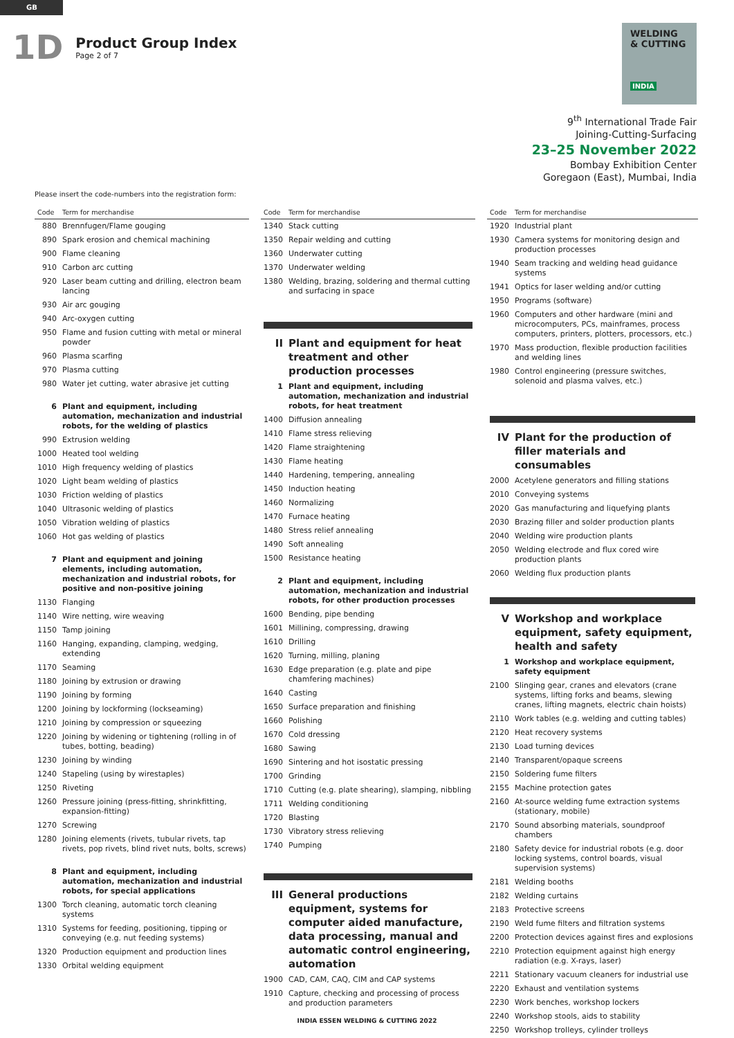GB
1D
Product Group Index
Page 2 of 7
WELDING
& CUTTING
INDIA
9<sup>th</sup> International Trade Fair
Joining-Cutting-Surfacing
23–25 November 2022
Bombay Exhibition Center
Goregaon (East), Mumbai, India
Please insert the code-numbers into the registration form:
| Code | Term for merchandise |
| --- | --- |
| 880 | Brennfugen/Flame gouging |
| 890 | Spark erosion and chemical machining |
| 900 | Flame cleaning |
| 910 | Carbon arc cutting |
| 920 | Laser beam cutting and drilling, electron beam lancing |
| 930 | Air arc gouging |
| 940 | Arc-oxygen cutting |
| 950 | Flame and fusion cutting with metal or mineral powder |
| 960 | Plasma scarfing |
| 970 | Plasma cutting |
| 980 | Water jet cutting, water abrasive jet cutting |
| 6 | Plant and equipment, including automation, mechanization and industrial robots, for the welding of plastics |
| 990 | Extrusion welding |
| 1000 | Heated tool welding |
| 1010 | High frequency welding of plastics |
| 1020 | Light beam welding of plastics |
| 1030 | Friction welding of plastics |
| 1040 | Ultrasonic welding of plastics |
| 1050 | Vibration welding of plastics |
| 1060 | Hot gas welding of plastics |
| 7 | Plant and equipment and joining elements, including automation, mechanization and industrial robots, for positive and non-positive joining |
| 1130 | Flanging |
| 1140 | Wire netting, wire weaving |
| 1150 | Tamp joining |
| 1160 | Hanging, expanding, clamping, wedging, extending |
| 1170 | Seaming |
| 1180 | Joining by extrusion or drawing |
| 1190 | Joining by forming |
| 1200 | Joining by lockforming (lockseaming) |
| 1210 | Joining by compression or squeezing |
| 1220 | Joining by widening or tightening (rolling in of tubes, botting, beading) |
| 1230 | Joining by winding |
| 1240 | Stapeling (using by wirestaples) |
| 1250 | Riveting |
| 1260 | Pressure joining (press-fitting, shrinkfitting, expansion-fitting) |
| 1270 | Screwing |
| 1280 | Joining elements (rivets, tubular rivets, tap rivets, pop rivets, blind rivet nuts, bolts, screws) |
| 8 | Plant and equipment, including automation, mechanization and industrial robots, for special applications |
| 1300 | Torch cleaning, automatic torch cleaning systems |
| 1310 | Systems for feeding, positioning, tipping or conveying (e.g. nut feeding systems) |
| 1320 | Production equipment and production lines |
| 1330 | Orbital welding equipment |
| Code | Term for merchandise |
| --- | --- |
| 1340 | Stack cutting |
| 1350 | Repair welding and cutting |
| 1360 | Underwater cutting |
| 1370 | Underwater welding |
| 1380 | Welding, brazing, soldering and thermal cutting and surfacing in space |
| II | Plant and equipment for heat treatment and other production processes |
| 1 | Plant and equipment, including automation, mechanization and industrial robots, for heat treatment |
| 1400 | Diffusion annealing |
| 1410 | Flame stress relieving |
| 1420 | Flame straightening |
| 1430 | Flame heating |
| 1440 | Hardening, tempering, annealing |
| 1450 | Induction heating |
| 1460 | Normalizing |
| 1470 | Furnace heating |
| 1480 | Stress relief annealing |
| 1490 | Soft annealing |
| 1500 | Resistance heating |
| 2 | Plant and equipment, including automation, mechanization and industrial robots, for other production processes |
| 1600 | Bending, pipe bending |
| 1601 | Millining, compressing, drawing |
| 1610 | Drilling |
| 1620 | Turning, milling, planing |
| 1630 | Edge preparation (e.g. plate and pipe chamfering machines) |
| 1640 | Casting |
| 1650 | Surface preparation and finishing |
| 1660 | Polishing |
| 1670 | Cold dressing |
| 1680 | Sawing |
| 1690 | Sintering and hot isostatic pressing |
| 1700 | Grinding |
| 1710 | Cutting (e.g. plate shearing), slamping, nibbling |
| 1711 | Welding conditioning |
| 1720 | Blasting |
| 1730 | Vibratory stress relieving |
| 1740 | Pumping |
| III | General productions equipment, systems for computer aided manufacture, data processing, manual and automatic control engineering, automation |
| 1900 | CAD, CAM, CAQ, CIM and CAP systems |
| 1910 | Capture, checking and processing of process and production parameters |
| Code | Term for merchandise |
| --- | --- |
| 1920 | Industrial plant |
| 1930 | Camera systems for monitoring design and production processes |
| 1940 | Seam tracking and welding head guidance systems |
| 1941 | Optics for laser welding and/or cutting |
| 1950 | Programs (software) |
| 1960 | Computers and other hardware (mini and microcomputers, PCs, mainframes, process computers, printers, plotters, processors, etc.) |
| 1970 | Mass production, flexible production facilities and welding lines |
| 1980 | Control engineering (pressure switches, solenoid and plasma valves, etc.) |
| IV | Plant for the production of filler materials and consumables |
| 2000 | Acetylene generators and filling stations |
| 2010 | Conveying systems |
| 2020 | Gas manufacturing and liquefying plants |
| 2030 | Brazing filler and solder production plants |
| 2040 | Welding wire production plants |
| 2050 | Welding electrode and flux cored wire production plants |
| 2060 | Welding flux production plants |
| V | Workshop and workplace equipment, safety equipment, health and safety |
| 1 | Workshop and workplace equipment, safety equipment |
| 2100 | Slinging gear, cranes and elevators (crane systems, lifting forks and beams, slewing cranes, lifting magnets, electric chain hoists) |
| 2110 | Work tables (e.g. welding and cutting tables) |
| 2120 | Heat recovery systems |
| 2130 | Load turning devices |
| 2140 | Transparent/opaque screens |
| 2150 | Soldering fume filters |
| 2155 | Machine protection gates |
| 2160 | At-source welding fume extraction systems (stationary, mobile) |
| 2170 | Sound absorbing materials, soundproof chambers |
| 2180 | Safety device for industrial robots (e.g. door locking systems, control boards, visual supervision systems) |
| 2181 | Welding booths |
| 2182 | Welding curtains |
| 2183 | Protective screens |
| 2190 | Weld fume filters and filtration systems |
| 2200 | Protection devices against fires and explosions |
| 2210 | Protection equipment against high energy radiation (e.g. X-rays, laser) |
| 2211 | Stationary vacuum cleaners for industrial use |
| 2220 | Exhaust and ventilation systems |
| 2230 | Work benches, workshop lockers |
| 2240 | Workshop stools, aids to stability |
| 2250 | Workshop trolleys, cylinder trolleys |
INDIA ESSEN WELDING & CUTTING 2022